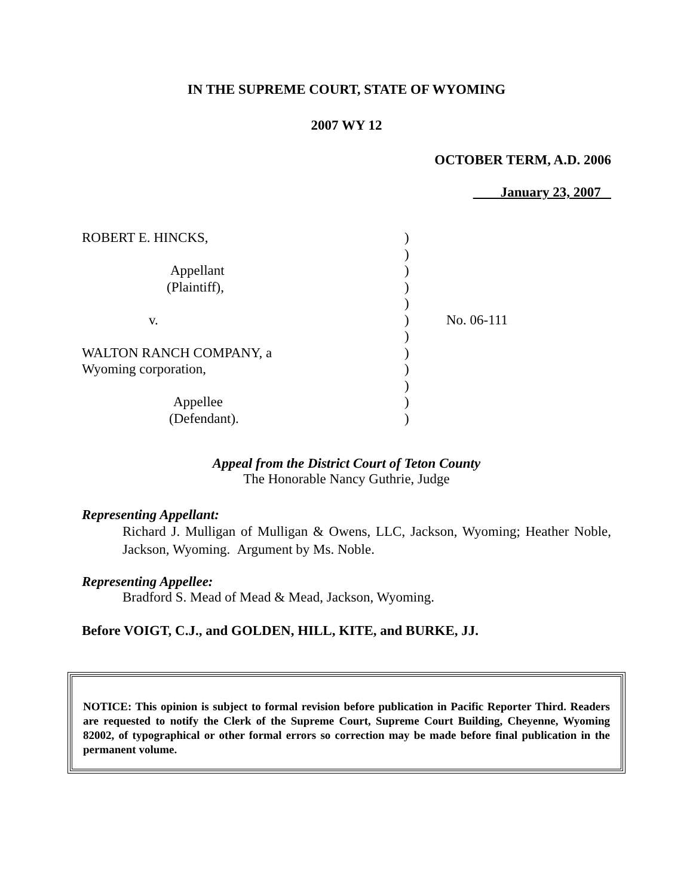IN THE SUPREME COURT, STATE OF WYOMING
2007 WY 12
OCTOBER TERM, A.D. 2006
January 23, 2007
| ROBERT E. HINCKS, | ) | |
| | ) | |
| Appellant | ) | |
| (Plaintiff), | ) | |
| | ) | |
| v. | ) | No. 06-111 |
| | ) | |
| WALTON RANCH COMPANY, a | ) | |
| Wyoming corporation, | ) | |
| | ) | |
| Appellee | ) | |
| (Defendant). | ) | |
Appeal from the District Court of Teton County
The Honorable Nancy Guthrie, Judge
Representing Appellant:
Richard J. Mulligan of Mulligan & Owens, LLC, Jackson, Wyoming; Heather Noble, Jackson, Wyoming. Argument by Ms. Noble.
Representing Appellee:
Bradford S. Mead of Mead & Mead, Jackson, Wyoming.
Before VOIGT, C.J., and GOLDEN, HILL, KITE, and BURKE, JJ.
NOTICE: This opinion is subject to formal revision before publication in Pacific Reporter Third. Readers are requested to notify the Clerk of the Supreme Court, Supreme Court Building, Cheyenne, Wyoming 82002, of typographical or other formal errors so correction may be made before final publication in the permanent volume.